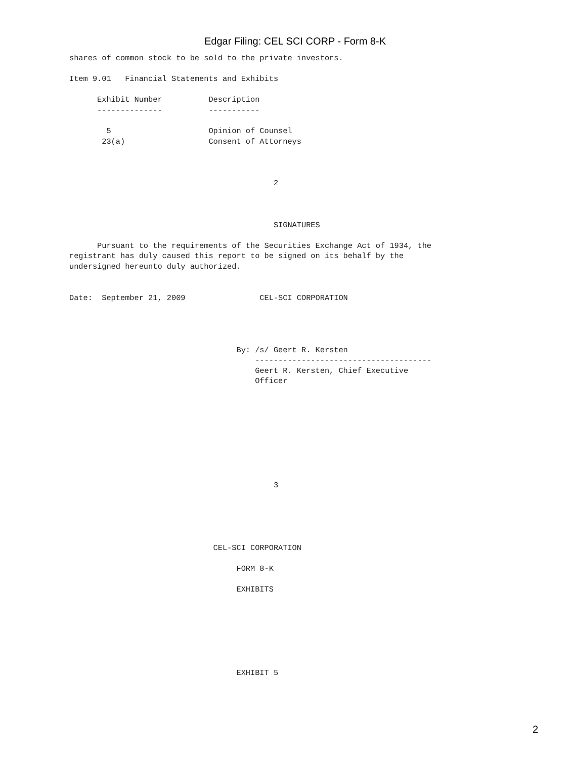Edgar Filing: CEL SCI CORP - Form 8-K
shares of common stock to be sold to the private investors.

Item 9.01   Financial Statements and Exhibits

      Exhibit Number          Description
      --------------          -----------

        5                     Opinion of Counsel
       23(a)                  Consent of Attorneys



                                            2



                                            SIGNATURES

      Pursuant to the requirements of the Securities Exchange Act of 1934, the
registrant has duly caused this report to be signed on its behalf by the
undersigned hereunto duly authorized.


Date:  September 21, 2009                CEL-SCI CORPORATION




                                    By: /s/ Geert R. Kersten
                                        --------------------------------------
                                        Geert R. Kersten, Chief Executive
                                        Officer









                                            3





                               CEL-SCI CORPORATION

                                    FORM 8-K

                                    EXHIBITS







                                    EXHIBIT 5
2